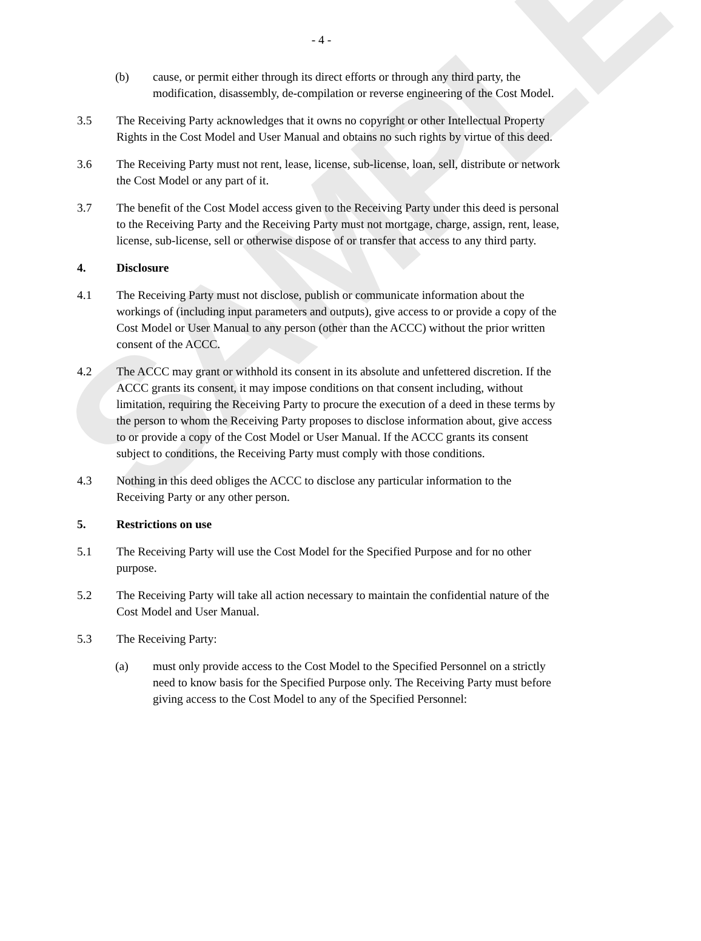SAMPLE
- 4 -
(b) cause, or permit either through its direct efforts or through any third party, the modification, disassembly, de-compilation or reverse engineering of the Cost Model.
3.5 The Receiving Party acknowledges that it owns no copyright or other Intellectual Property Rights in the Cost Model and User Manual and obtains no such rights by virtue of this deed.
3.6 The Receiving Party must not rent, lease, license, sub-license, loan, sell, distribute or network the Cost Model or any part of it.
3.7 The benefit of the Cost Model access given to the Receiving Party under this deed is personal to the Receiving Party and the Receiving Party must not mortgage, charge, assign, rent, lease, license, sub-license, sell or otherwise dispose of or transfer that access to any third party.
4. Disclosure
4.1 The Receiving Party must not disclose, publish or communicate information about the workings of (including input parameters and outputs), give access to or provide a copy of the Cost Model or User Manual to any person (other than the ACCC) without the prior written consent of the ACCC.
4.2 The ACCC may grant or withhold its consent in its absolute and unfettered discretion. If the ACCC grants its consent, it may impose conditions on that consent including, without limitation, requiring the Receiving Party to procure the execution of a deed in these terms by the person to whom the Receiving Party proposes to disclose information about, give access to or provide a copy of the Cost Model or User Manual. If the ACCC grants its consent subject to conditions, the Receiving Party must comply with those conditions.
4.3 Nothing in this deed obliges the ACCC to disclose any particular information to the Receiving Party or any other person.
5. Restrictions on use
5.1 The Receiving Party will use the Cost Model for the Specified Purpose and for no other purpose.
5.2 The Receiving Party will take all action necessary to maintain the confidential nature of the Cost Model and User Manual.
5.3 The Receiving Party:
(a) must only provide access to the Cost Model to the Specified Personnel on a strictly need to know basis for the Specified Purpose only. The Receiving Party must before giving access to the Cost Model to any of the Specified Personnel: